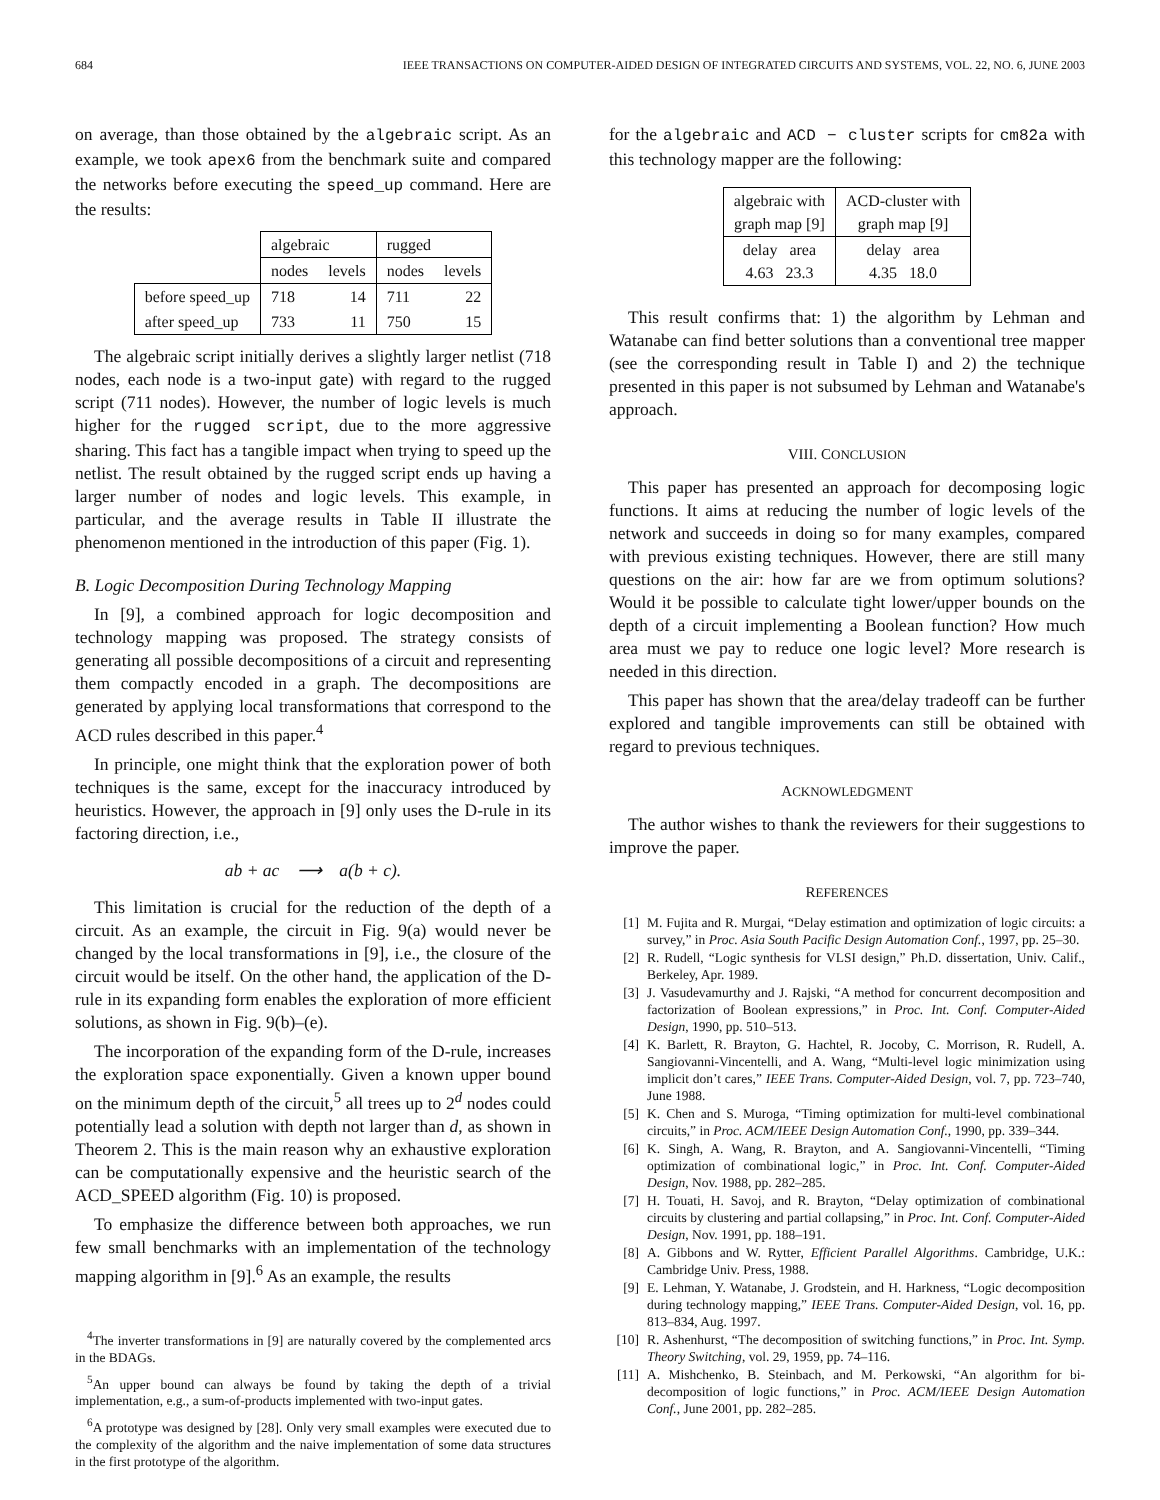684 IEEE TRANSACTIONS ON COMPUTER-AIDED DESIGN OF INTEGRATED CIRCUITS AND SYSTEMS, VOL. 22, NO. 6, JUNE 2003
on average, than those obtained by the algebraic script. As an example, we took apex6 from the benchmark suite and compared the networks before executing the speed_up command. Here are the results:
| | algebraic | | rugged | |
| --- | --- | --- | --- | --- |
| | nodes | levels | nodes | levels |
| before speed_up | 718 | 14 | 711 | 22 |
| after speed_up | 733 | 11 | 750 | 15 |
The algebraic script initially derives a slightly larger netlist (718 nodes, each node is a two-input gate) with regard to the rugged script (711 nodes). However, the number of logic levels is much higher for the rugged script, due to the more aggressive sharing. This fact has a tangible impact when trying to speed up the netlist. The result obtained by the rugged script ends up having a larger number of nodes and logic levels. This example, in particular, and the average results in Table II illustrate the phenomenon mentioned in the introduction of this paper (Fig. 1).
B. Logic Decomposition During Technology Mapping
In [9], a combined approach for logic decomposition and technology mapping was proposed. The strategy consists of generating all possible decompositions of a circuit and representing them compactly encoded in a graph. The decompositions are generated by applying local transformations that correspond to the ACD rules described in this paper.<sup>4</sup>
In principle, one might think that the exploration power of both techniques is the same, except for the inaccuracy introduced by heuristics. However, the approach in [9] only uses the D-rule in its factoring direction, i.e.,
ab + ac ⟶ a(b + c).
This limitation is crucial for the reduction of the depth of a circuit. As an example, the circuit in Fig. 9(a) would never be changed by the local transformations in [9], i.e., the closure of the circuit would be itself. On the other hand, the application of the D-rule in its expanding form enables the exploration of more efficient solutions, as shown in Fig. 9(b)–(e).
The incorporation of the expanding form of the D-rule, increases the exploration space exponentially. Given a known upper bound on the minimum depth of the circuit,<sup>5</sup> all trees up to 2<sup>d</sup> nodes could potentially lead a solution with depth not larger than d, as shown in Theorem 2. This is the main reason why an exhaustive exploration can be computationally expensive and the heuristic search of the ACD_SPEED algorithm (Fig. 10) is proposed.
To emphasize the difference between both approaches, we run few small benchmarks with an implementation of the technology mapping algorithm in [9].<sup>6</sup> As an example, the results
<sup>4</sup> The inverter transformations in [9] are naturally covered by the complemented arcs in the BDAGs.
<sup>5</sup> An upper bound can always be found by taking the depth of a trivial implementation, e.g., a sum-of-products implemented with two-input gates.
<sup>6</sup> A prototype was designed by [28]. Only very small examples were executed due to the complexity of the algorithm and the naive implementation of some data structures in the first prototype of the algorithm.
for the algebraic and ACD − cluster scripts for cm82a with this technology mapper are the following:
| algebraic with graph map [9] | ACD-cluster with graph map [9] |
| delay area 4.63 23.3 | delay area 4.35 18.0 |
This result confirms that: 1) the algorithm by Lehman and Watanabe can find better solutions than a conventional tree mapper (see the corresponding result in Table I) and 2) the technique presented in this paper is not subsumed by Lehman and Watanabe's approach.
VIII. CONCLUSION
This paper has presented an approach for decomposing logic functions. It aims at reducing the number of logic levels of the network and succeeds in doing so for many examples, compared with previous existing techniques. However, there are still many questions on the air: how far are we from optimum solutions? Would it be possible to calculate tight lower/upper bounds on the depth of a circuit implementing a Boolean function? How much area must we pay to reduce one logic level? More research is needed in this direction.
This paper has shown that the area/delay tradeoff can be further explored and tangible improvements can still be obtained with regard to previous techniques.
ACKNOWLEDGMENT
The author wishes to thank the reviewers for their suggestions to improve the paper.
REFERENCES
[1] M. Fujita and R. Murgai, “Delay estimation and optimization of logic circuits: a survey,” in Proc. Asia South Pacific Design Automation Conf., 1997, pp. 25–30.
[2] R. Rudell, “Logic synthesis for VLSI design,” Ph.D. dissertation, Univ. Calif., Berkeley, Apr. 1989.
[3] J. Vasudevamurthy and J. Rajski, “A method for concurrent decomposition and factorization of Boolean expressions,” in Proc. Int. Conf. Computer-Aided Design, 1990, pp. 510–513.
[4] K. Barlett, R. Brayton, G. Hachtel, R. Jocoby, C. Morrison, R. Rudell, A. Sangiovanni-Vincentelli, and A. Wang, “Multi-level logic minimization using implicit don’t cares,” IEEE Trans. Computer-Aided Design, vol. 7, pp. 723–740, June 1988.
[5] K. Chen and S. Muroga, “Timing optimization for multi-level combinational circuits,” in Proc. ACM/IEEE Design Automation Conf., 1990, pp. 339–344.
[6] K. Singh, A. Wang, R. Brayton, and A. Sangiovanni-Vincentelli, “Timing optimization of combinational logic,” in Proc. Int. Conf. Computer-Aided Design, Nov. 1988, pp. 282–285.
[7] H. Touati, H. Savoj, and R. Brayton, “Delay optimization of combinational circuits by clustering and partial collapsing,” in Proc. Int. Conf. Computer-Aided Design, Nov. 1991, pp. 188–191.
[8] A. Gibbons and W. Rytter, Efficient Parallel Algorithms. Cambridge, U.K.: Cambridge Univ. Press, 1988.
[9] E. Lehman, Y. Watanabe, J. Grodstein, and H. Harkness, “Logic decomposition during technology mapping,” IEEE Trans. Computer-Aided Design, vol. 16, pp. 813–834, Aug. 1997.
[10] R. Ashenhurst, “The decomposition of switching functions,” in Proc. Int. Symp. Theory Switching, vol. 29, 1959, pp. 74–116.
[11] A. Mishchenko, B. Steinbach, and M. Perkowski, “An algorithm for bi-decomposition of logic functions,” in Proc. ACM/IEEE Design Automation Conf., June 2001, pp. 282–285.